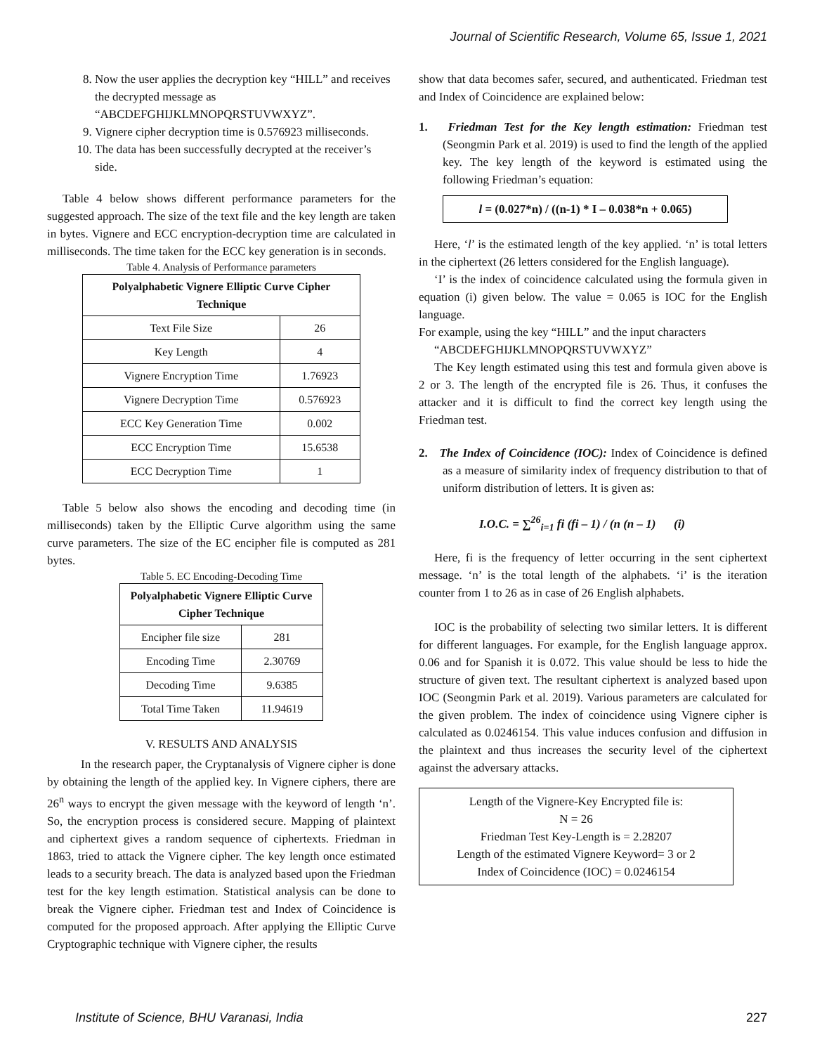Journal of Scientific Research, Volume 65, Issue 1, 2021
8. Now the user applies the decryption key “HILL” and receives the decrypted message as “ABCDEFGHIJKLMNOPQRSTUVWXYZ”.
9. Vignere cipher decryption time is 0.576923 milliseconds.
10. The data has been successfully decrypted at the receiver’s side.
Table 4 below shows different performance parameters for the suggested approach. The size of the text file and the key length are taken in bytes. Vignere and ECC encryption-decryption time are calculated in milliseconds. The time taken for the ECC key generation is in seconds.
Table 4. Analysis of Performance parameters
| Polyalphabetic Vignere Elliptic Curve Cipher Technique | |
| --- | --- |
| Text File Size | 26 |
| Key Length | 4 |
| Vignere Encryption Time | 1.76923 |
| Vignere Decryption Time | 0.576923 |
| ECC Key Generation Time | 0.002 |
| ECC Encryption Time | 15.6538 |
| ECC Decryption Time | 1 |
Table 5 below also shows the encoding and decoding time (in milliseconds) taken by the Elliptic Curve algorithm using the same curve parameters. The size of the EC encipher file is computed as 281 bytes.
Table 5. EC Encoding-Decoding Time
| Polyalphabetic Vignere Elliptic Curve Cipher Technique | |
| --- | --- |
| Encipher file size | 281 |
| Encoding Time | 2.30769 |
| Decoding Time | 9.6385 |
| Total Time Taken | 11.94619 |
V. RESULTS AND ANALYSIS
In the research paper, the Cryptanalysis of Vignere cipher is done by obtaining the length of the applied key. In Vignere ciphers, there are 26<sup>n</sup> ways to encrypt the given message with the keyword of length ‘n’. So, the encryption process is considered secure. Mapping of plaintext and ciphertext gives a random sequence of ciphertexts. Friedman in 1863, tried to attack the Vignere cipher. The key length once estimated leads to a security breach. The data is analyzed based upon the Friedman test for the key length estimation. Statistical analysis can be done to break the Vignere cipher. Friedman test and Index of Coincidence is computed for the proposed approach. After applying the Elliptic Curve Cryptographic technique with Vignere cipher, the results
show that data becomes safer, secured, and authenticated. Friedman test and Index of Coincidence are explained below:
1. Friedman Test for the Key length estimation: Friedman test (Seongmin Park et al. 2019) is used to find the length of the applied key. The key length of the keyword is estimated using the following Friedman’s equation:
l = (0.027*n) / ((n-1) * I – 0.038*n + 0.065)
Here, ‘l’ is the estimated length of the key applied. ‘n’ is total letters in the ciphertext (26 letters considered for the English language).
‘I’ is the index of coincidence calculated using the formula given in equation (i) given below. The value = 0.065 is IOC for the English language.
For example, using the key “HILL” and the input characters
“ABCDEFGHIJKLMNOPQRSTUVWXYZ”
The Key length estimated using this test and formula given above is 2 or 3. The length of the encrypted file is 26. Thus, it confuses the attacker and it is difficult to find the correct key length using the Friedman test.
2. The Index of Coincidence (IOC): Index of Coincidence is defined as a measure of similarity index of frequency distribution to that of uniform distribution of letters. It is given as:
I.O.C. = ∑<sup>26</sup><sub>i=1</sub> fi (fi – 1) / (n (n – 1) (i)
Here, fi is the frequency of letter occurring in the sent ciphertext message. ‘n’ is the total length of the alphabets. ‘i’ is the iteration counter from 1 to 26 as in case of 26 English alphabets.
IOC is the probability of selecting two similar letters. It is different for different languages. For example, for the English language approx. 0.06 and for Spanish it is 0.072. This value should be less to hide the structure of given text. The resultant ciphertext is analyzed based upon IOC (Seongmin Park et al. 2019). Various parameters are calculated for the given problem. The index of coincidence using Vignere cipher is calculated as 0.0246154. This value induces confusion and diffusion in the plaintext and thus increases the security level of the ciphertext against the adversary attacks.
Length of the Vignere-Key Encrypted file is:
N = 26
Friedman Test Key-Length is = 2.28207
Length of the estimated Vignere Keyword= 3 or 2
Index of Coincidence (IOC) = 0.0246154
Institute of Science, BHU Varanasi, India
227